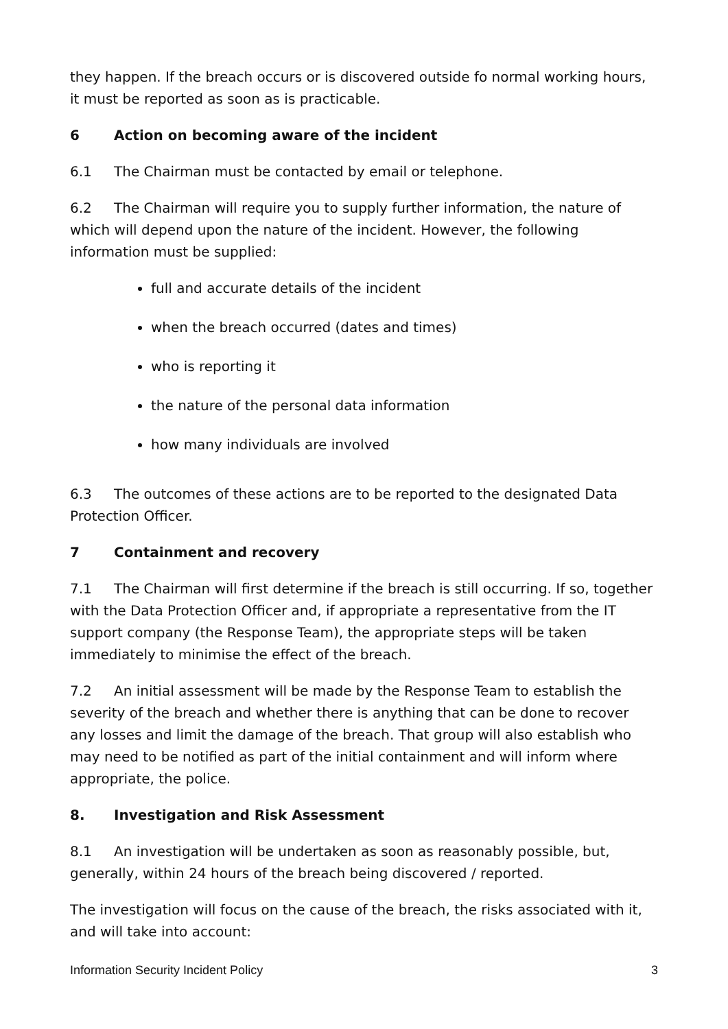they happen. If the breach occurs or is discovered outside fo normal working hours, it must be reported as soon as is practicable.
6 Action on becoming aware of the incident
6.1 The Chairman must be contacted by email or telephone.
6.2 The Chairman will require you to supply further information, the nature of which will depend upon the nature of the incident. However, the following information must be supplied:
full and accurate details of the incident
when the breach occurred (dates and times)
who is reporting it
the nature of the personal data information
how many individuals are involved
6.3 The outcomes of these actions are to be reported to the designated Data Protection Officer.
7 Containment and recovery
7.1 The Chairman will first determine if the breach is still occurring. If so, together with the Data Protection Officer and, if appropriate a representative from the IT support company (the Response Team), the appropriate steps will be taken immediately to minimise the effect of the breach.
7.2 An initial assessment will be made by the Response Team to establish the severity of the breach and whether there is anything that can be done to recover any losses and limit the damage of the breach. That group will also establish who may need to be notified as part of the initial containment and will inform where appropriate, the police.
8. Investigation and Risk Assessment
8.1 An investigation will be undertaken as soon as reasonably possible, but, generally, within 24 hours of the breach being discovered / reported.
The investigation will focus on the cause of the breach, the risks associated with it, and will take into account:
Information Security Incident Policy 3